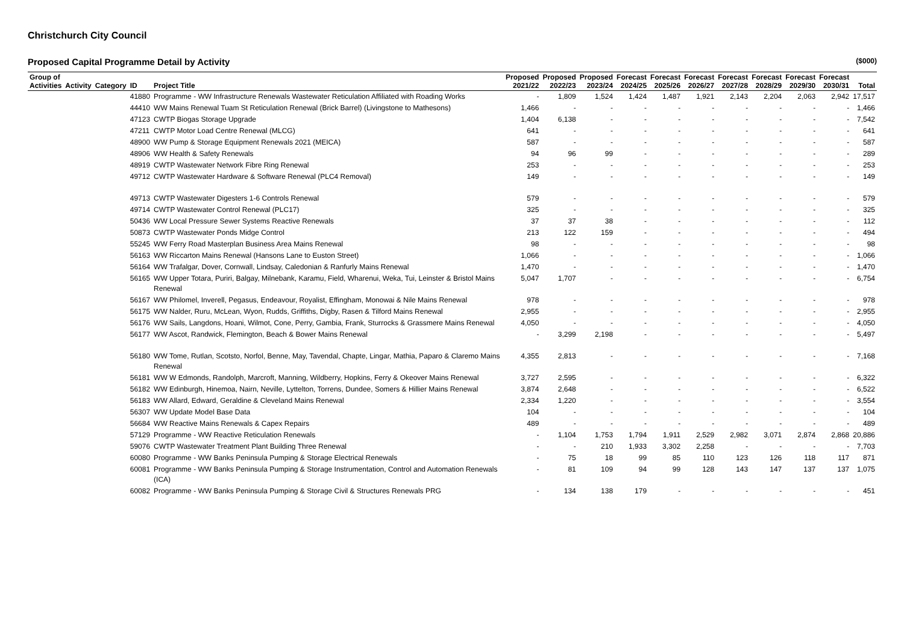Christchurch City Council
Proposed Capital Programme Detail by Activity ($000)
| Group of Activities | Activity | Category | ID | Project Title | Proposed 2021/22 | Proposed 2022/23 | Proposed 2023/24 | Forecast 2024/25 | Forecast 2025/26 | Forecast 2026/27 | Forecast 2027/28 | Forecast 2028/29 | Forecast 2029/30 | Forecast 2030/31 | Total |
| --- | --- | --- | --- | --- | --- | --- | --- | --- | --- | --- | --- | --- | --- | --- | --- |
| | | | 41880 | Programme - WW Infrastructure Renewals Wastewater Reticulation Affiliated with Roading Works | - | 1,809 | 1,524 | 1,424 | 1,487 | 1,921 | 2,143 | 2,204 | 2,063 | 2,942 | 17,517 |
| | | | 44410 | WW Mains Renewal Tuam St Reticulation Renewal (Brick Barrel) (Livingstone to Mathesons) | 1,466 | - | - | - | - | - | - | - | - | - | 1,466 |
| | | | 47123 | CWTP Biogas Storage Upgrade | 1,404 | 6,138 | - | - | - | - | - | - | - | - | 7,542 |
| | | | 47211 | CWTP Motor Load Centre Renewal (MLCG) | 641 | - | - | - | - | - | - | - | - | - | 641 |
| | | | 48900 | WW Pump & Storage Equipment Renewals 2021 (MEICA) | 587 | - | - | - | - | - | - | - | - | - | 587 |
| | | | 48906 | WW Health & Safety Renewals | 94 | 96 | 99 | - | - | - | - | - | - | - | 289 |
| | | | 48919 | CWTP Wastewater Network Fibre Ring Renewal | 253 | - | - | - | - | - | - | - | - | - | 253 |
| | | | 49712 | CWTP Wastewater Hardware & Software Renewal (PLC4 Removal) | 149 | - | - | - | - | - | - | - | - | - | 149 |
| | | | 49713 | CWTP Wastewater Digesters 1-6 Controls Renewal | 579 | - | - | - | - | - | - | - | - | - | 579 |
| | | | 49714 | CWTP Wastewater Control Renewal (PLC17) | 325 | - | - | - | - | - | - | - | - | - | 325 |
| | | | 50436 | WW Local Pressure Sewer Systems Reactive Renewals | 37 | 37 | 38 | - | - | - | - | - | - | - | 112 |
| | | | 50873 | CWTP Wastewater Ponds Midge Control | 213 | 122 | 159 | - | - | - | - | - | - | - | 494 |
| | | | 55245 | WW Ferry Road Masterplan Business Area Mains Renewal | 98 | - | - | - | - | - | - | - | - | - | 98 |
| | | | 56163 | WW Riccarton Mains Renewal (Hansons Lane to Euston Street) | 1,066 | - | - | - | - | - | - | - | - | - | 1,066 |
| | | | 56164 | WW Trafalgar, Dover, Cornwall, Lindsay, Caledonian & Ranfurly Mains Renewal | 1,470 | - | - | - | - | - | - | - | - | - | 1,470 |
| | | | 56165 | WW Upper Totara, Puriri, Balgay, Milnebank, Karamu, Field, Wharenui, Weka, Tui, Leinster & Bristol Mains Renewal | 5,047 | 1,707 | - | - | - | - | - | - | - | - | 6,754 |
| | | | 56167 | WW Philomel, Inverell, Pegasus, Endeavour, Royalist, Effingham, Monowai & Nile Mains Renewal | 978 | - | - | - | - | - | - | - | - | - | 978 |
| | | | 56175 | WW Nalder, Ruru, McLean, Wyon, Rudds, Griffiths, Digby, Rasen & Tilford Mains Renewal | 2,955 | - | - | - | - | - | - | - | - | - | 2,955 |
| | | | 56176 | WW Sails, Langdons, Hoani, Wilmot, Cone, Perry, Gambia, Frank, Sturrocks & Grassmere Mains Renewal | 4,050 | - | - | - | - | - | - | - | - | - | 4,050 |
| | | | 56177 | WW Ascot, Randwick, Flemington, Beach & Bower Mains Renewal | - | 3,299 | 2,198 | - | - | - | - | - | - | - | 5,497 |
| | | | 56180 | WW Tome, Rutlan, Scotsto, Norfol, Benne, May, Tavendal, Chapte, Lingar, Mathia, Paparo & Claremo Mains Renewal | 4,355 | 2,813 | - | - | - | - | - | - | - | - | 7,168 |
| | | | 56181 | WW W Edmonds, Randolph, Marcroft, Manning, Wildberry, Hopkins, Ferry & Okeover Mains Renewal | 3,727 | 2,595 | - | - | - | - | - | - | - | - | 6,322 |
| | | | 56182 | WW Edinburgh, Hinemoa, Nairn, Neville, Lyttelton, Torrens, Dundee, Somers & Hillier Mains Renewal | 3,874 | 2,648 | - | - | - | - | - | - | - | - | 6,522 |
| | | | 56183 | WW Allard, Edward, Geraldine & Cleveland Mains Renewal | 2,334 | 1,220 | - | - | - | - | - | - | - | - | 3,554 |
| | | | 56307 | WW Update Model Base Data | 104 | - | - | - | - | - | - | - | - | - | 104 |
| | | | 56684 | WW Reactive Mains Renewals & Capex Repairs | 489 | - | - | - | - | - | - | - | - | - | 489 |
| | | | 57129 | Programme - WW Reactive Reticulation Renewals | - | 1,104 | 1,753 | 1,794 | 1,911 | 2,529 | 2,982 | 3,071 | 2,874 | 2,868 | 20,886 |
| | | | 59076 | CWTP Wastewater Treatment Plant Building Three Renewal | - | - | 210 | 1,933 | 3,302 | 2,258 | - | - | - | - | 7,703 |
| | | | 60080 | Programme - WW Banks Peninsula Pumping & Storage Electrical Renewals | - | 75 | 18 | 99 | 85 | 110 | 123 | 126 | 118 | 117 | 871 |
| | | | 60081 | Programme - WW Banks Peninsula Pumping & Storage Instrumentation, Control and Automation Renewals (ICA) | - | 81 | 109 | 94 | 99 | 128 | 143 | 147 | 137 | 137 | 1,075 |
| | | | 60082 | Programme - WW Banks Peninsula Pumping & Storage Civil & Structures Renewals PRG | - | 134 | 138 | 179 | - | - | - | - | - | - | 451 |